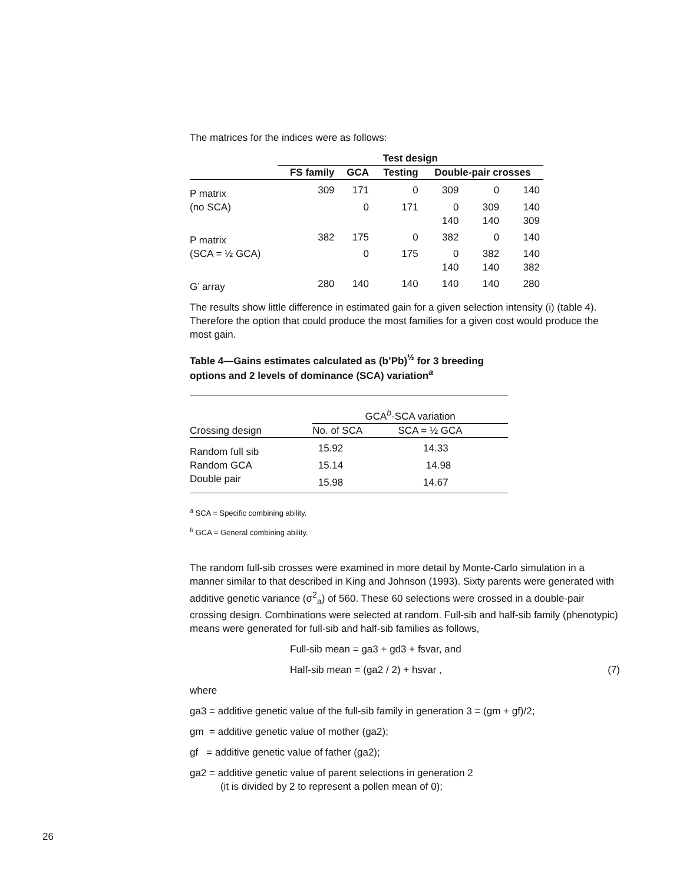The matrices for the indices were as follows:
| | Test design | | | | | |
| --- | --- | --- | --- | --- | --- | --- |
| | FS family | GCA | Testing | Double-pair crosses | | |
| P matrix | 309 | 171 | 0 | 309 | 0 | 140 |
| (no SCA) | | 0 | 171 | 0 | 309 | 140 |
| | | | | 140 | 140 | 309 |
| P matrix | 382 | 175 | 0 | 382 | 0 | 140 |
| (SCA = ½ GCA) | | 0 | 175 | 0 | 382 | 140 |
| | | | | 140 | 140 | 382 |
| G’ array | 280 | 140 | 140 | 140 | 140 | 280 |
The results show little difference in estimated gain for a given selection intensity (i) (table 4). Therefore the option that could produce the most families for a given cost would produce the most gain.
Table 4—Gains estimates calculated as (b’Pb)<sup>½</sup> for 3 breeding options and 2 levels of dominance (SCA) variation<sup>a</sup>
| | GCA<sup>b</sup>-SCA variation | |
| --- | --- | --- |
| Crossing design | No. of SCA | SCA = ½ GCA |
| Random full sib | 15.92 | 14.33 |
| Random GCA | 15.14 | 14.98 |
| Double pair | 15.98 | 14.67 |
<sup>a</sup> SCA = Specific combining ability.
<sup>b</sup> GCA = General combining ability.
The random full-sib crosses were examined in more detail by Monte-Carlo simulation in a manner similar to that described in King and Johnson (1993). Sixty parents were generated with additive genetic variance (σ<sup>2</sup><sub>a</sub>) of 560. These 60 selections were crossed in a double-pair crossing design. Combinations were selected at random. Full-sib and half-sib family (phenotypic) means were generated for full-sib and half-sib families as follows,
Full-sib mean = ga3 + gd3 + fsvar, and
Half-sib mean = (ga2 / 2) + hsvar , (7)
where
ga3 = additive genetic value of the full-sib family in generation 3 = (gm + gf)/2;
gm = additive genetic value of mother (ga2);
gf = additive genetic value of father (ga2);
ga2 = additive genetic value of parent selections in generation 2
(it is divided by 2 to represent a pollen mean of 0);
26